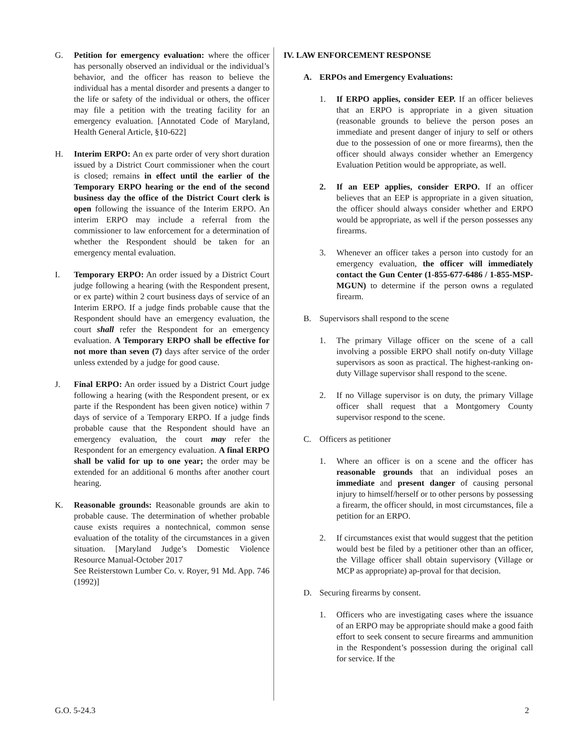G. Petition for emergency evaluation: where the officer has personally observed an individual or the individual’s behavior, and the officer has reason to believe the individual has a mental disorder and presents a danger to the life or safety of the individual or others, the officer may file a petition with the treating facility for an emergency evaluation. [Annotated Code of Maryland, Health General Article, §10-622]
H. Interim ERPO: An ex parte order of very short duration issued by a District Court commissioner when the court is closed; remains in effect until the earlier of the Temporary ERPO hearing or the end of the second business day the office of the District Court clerk is open following the issuance of the Interim ERPO. An interim ERPO may include a referral from the commissioner to law enforcement for a determination of whether the Respondent should be taken for an emergency mental evaluation.
I. Temporary ERPO: An order issued by a District Court judge following a hearing (with the Respondent present, or ex parte) within 2 court business days of service of an Interim ERPO. If a judge finds probable cause that the Respondent should have an emergency evaluation, the court shall refer the Respondent for an emergency evaluation. A Temporary ERPO shall be effective for not more than seven (7) days after service of the order unless extended by a judge for good cause.
J. Final ERPO: An order issued by a District Court judge following a hearing (with the Respondent present, or ex parte if the Respondent has been given notice) within 7 days of service of a Temporary ERPO. If a judge finds probable cause that the Respondent should have an emergency evaluation, the court may refer the Respondent for an emergency evaluation. A final ERPO shall be valid for up to one year; the order may be extended for an additional 6 months after another court hearing.
K. Reasonable grounds: Reasonable grounds are akin to probable cause. The determination of whether probable cause exists requires a nontechnical, common sense evaluation of the totality of the circumstances in a given situation. [Maryland Judge’s Domestic Violence Resource Manual-October 2017
See Reisterstown Lumber Co. v. Royer, 91 Md. App. 746 (1992)]
IV. LAW ENFORCEMENT RESPONSE
A. ERPOs and Emergency Evaluations:
1. If ERPO applies, consider EEP. If an officer believes that an ERPO is appropriate in a given situation (reasonable grounds to believe the person poses an immediate and present danger of injury to self or others due to the possession of one or more firearms), then the officer should always consider whether an Emergency Evaluation Petition would be appropriate, as well.
2. If an EEP applies, consider ERPO. If an officer believes that an EEP is appropriate in a given situation, the officer should always consider whether and ERPO would be appropriate, as well if the person possesses any firearms.
3. Whenever an officer takes a person into custody for an emergency evaluation, the officer will immediately contact the Gun Center (1-855-677-6486 / 1-855-MSP-MGUN) to determine if the person owns a regulated firearm.
B. Supervisors shall respond to the scene
1. The primary Village officer on the scene of a call involving a possible ERPO shall notify on-duty Village supervisors as soon as practical. The highest-ranking on-duty Village supervisor shall respond to the scene.
2. If no Village supervisor is on duty, the primary Village officer shall request that a Montgomery County supervisor respond to the scene.
C. Officers as petitioner
1. Where an officer is on a scene and the officer has reasonable grounds that an individual poses an immediate and present danger of causing personal injury to himself/herself or to other persons by possessing a firearm, the officer should, in most circumstances, file a petition for an ERPO.
2. If circumstances exist that would suggest that the petition would best be filed by a petitioner other than an officer, the Village officer shall obtain supervisory (Village or MCP as appropriate) ap-proval for that decision.
D. Securing firearms by consent.
1. Officers who are investigating cases where the issuance of an ERPO may be appropriate should make a good faith effort to seek consent to secure firearms and ammunition in the Respondent’s possession during the original call for service. If the
G.O. 5-24.3 2